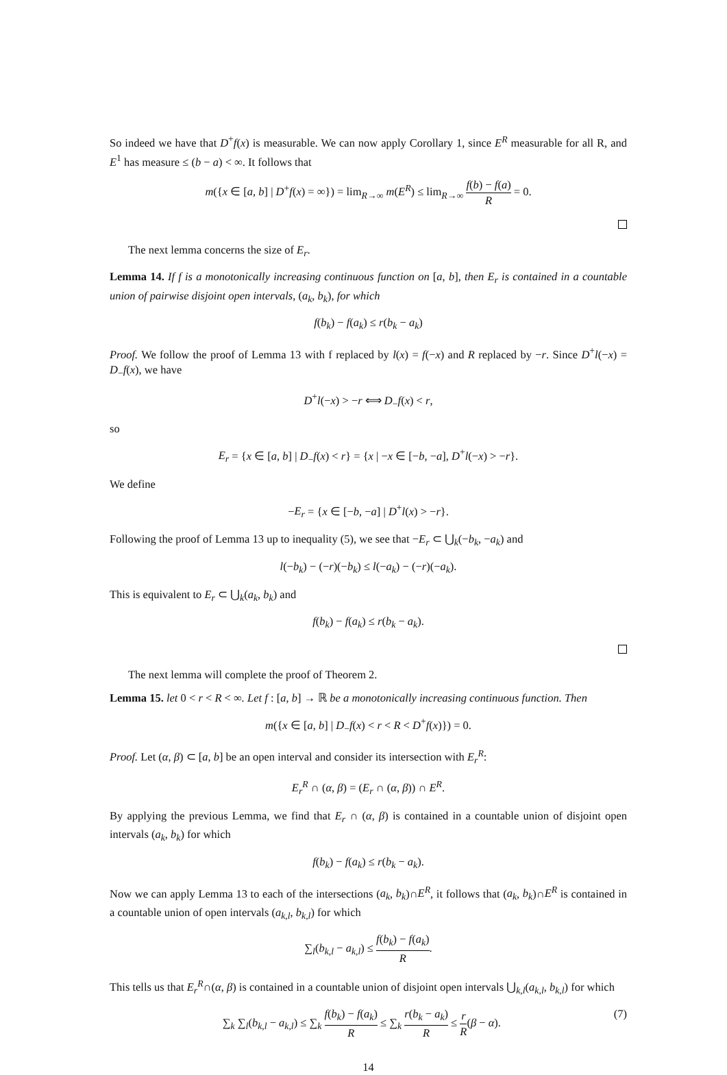So indeed we have that D<sup>+</sup>f(x) is measurable. We can now apply Corollary 1, since E<sup>R</sup> measurable for all R, and E<sup>1</sup> has measure ≤ (b − a) < ∞. It follows that
m({x ∈ [a, b] | D<sup>+</sup>f(x) = ∞}) = lim<sub>R→∞</sub> m(E<sup>R</sup>) ≤ lim<sub>R→∞</sub> f(b) − f(a) R = 0.
The next lemma concerns the size of E<sub>r</sub>.
Lemma 14. If f is a monotonically increasing continuous function on [a, b], then E<sub>r</sub> is contained in a countable union of pairwise disjoint open intervals, (a<sub>k</sub>, b<sub>k</sub>), for which
f(b<sub>k</sub>) − f(a<sub>k</sub>) ≤ r(b<sub>k</sub> − a<sub>k</sub>)
Proof. We follow the proof of Lemma 13 with f replaced by l(x) = f(−x) and R replaced by −r. Since D<sup>+</sup>l(−x) = D<sub>−</sub>f(x), we have
D<sup>+</sup>l(−x) > −r ⟺ D<sub>−</sub>f(x) < r,
so
E<sub>r</sub> = {x ∈ [a, b] | D<sub>−</sub>f(x) < r} = {x | −x ∈ [−b, −a], D<sup>+</sup>l(−x) > −r}.
We define
−E<sub>r</sub> = {x ∈ [−b, −a] | D<sup>+</sup>l(x) > −r}.
Following the proof of Lemma 13 up to inequality (5), we see that −E<sub>r</sub> ⊂ ⋃<sub>k</sub>(−b<sub>k</sub>, −a<sub>k</sub>) and
l(−b<sub>k</sub>) − (−r)(−b<sub>k</sub>) ≤ l(−a<sub>k</sub>) − (−r)(−a<sub>k</sub>).
This is equivalent to E<sub>r</sub> ⊂ ⋃<sub>k</sub>(a<sub>k</sub>, b<sub>k</sub>) and
f(b<sub>k</sub>) − f(a<sub>k</sub>) ≤ r(b<sub>k</sub> − a<sub>k</sub>).
The next lemma will complete the proof of Theorem 2.
Lemma 15. let 0 < r < R < ∞. Let f : [a, b] → ℝ be a monotonically increasing continuous function. Then
m({x ∈ [a, b] | D<sub>−</sub>f(x) < r < R < D<sup>+</sup>f(x)}) = 0.
Proof. Let (α, β) ⊂ [a, b] be an open interval and consider its intersection with E<sub>r</sub><sup>R</sup>:
E<sub>r</sub><sup>R</sup> ∩ (α, β) = (E<sub>r</sub> ∩ (α, β)) ∩ E<sup>R</sup>.
By applying the previous Lemma, we find that E<sub>r</sub> ∩ (α, β) is contained in a countable union of disjoint open intervals (a<sub>k</sub>, b<sub>k</sub>) for which
f(b<sub>k</sub>) − f(a<sub>k</sub>) ≤ r(b<sub>k</sub> − a<sub>k</sub>).
Now we can apply Lemma 13 to each of the intersections (a<sub>k</sub>, b<sub>k</sub>)∩E<sup>R</sup>, it follows that (a<sub>k</sub>, b<sub>k</sub>)∩E<sup>R</sup> is contained in a countable union of open intervals (a<sub>k,l</sub>, b<sub>k,l</sub>) for which
∑<sub>l</sub>(b<sub>k,l</sub> − a<sub>k,l</sub>) ≤ f(b<sub>k</sub>) − f(a<sub>k</sub>) R.
This tells us that E<sub>r</sub><sup>R</sup>∩(α, β) is contained in a countable union of disjoint open intervals ⋃<sub>k,l</sub>(a<sub>k,l</sub>, b<sub>k,l</sub>) for which
∑<sub>k</sub> ∑<sub>l</sub>(b<sub>k,l</sub> − a<sub>k,l</sub>) ≤ ∑<sub>k</sub> f(b<sub>k</sub>) − f(a<sub>k</sub>) R ≤ ∑<sub>k</sub> r(b<sub>k</sub> − a<sub>k</sub>) R ≤ r R(β − α). (7)
14